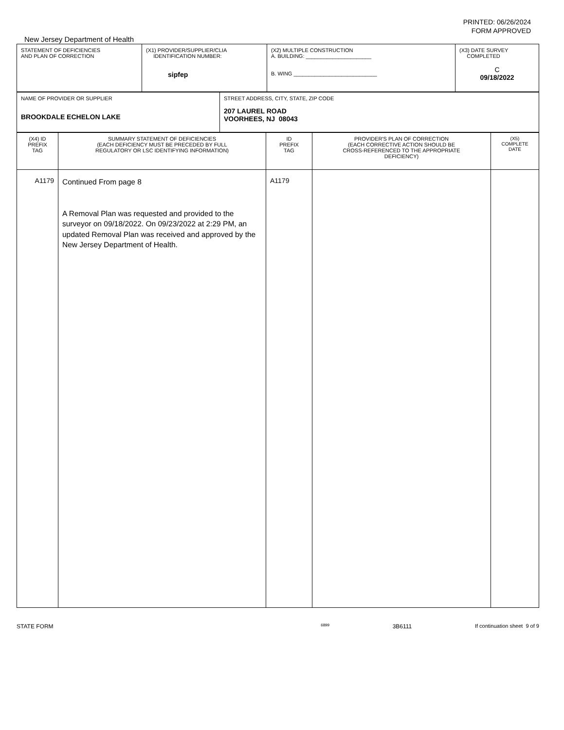PRINTED: 06/26/2024
FORM APPROVED
New Jersey Department of Health
| STATEMENT OF DEFICIENCIES AND PLAN OF CORRECTION | (X1) PROVIDER/SUPPLIER/CLIA IDENTIFICATION NUMBER: sipfep | (X2) MULTIPLE CONSTRUCTION A. BUILDING: ______________________ B. WING ____________________________ | (X3) DATE SURVEY COMPLETED C 09/18/2022 |
| NAME OF PROVIDER OR SUPPLIER BROOKDALE ECHELON LAKE | STREET ADDRESS, CITY, STATE, ZIP CODE 207 LAUREL ROAD VOORHEES, NJ 08043 |
| (X4) ID PREFIX TAG | SUMMARY STATEMENT OF DEFICIENCIES (EACH DEFICIENCY MUST BE PRECEDED BY FULL REGULATORY OR LSC IDENTIFYING INFORMATION) | ID PREFIX TAG | PROVIDER'S PLAN OF CORRECTION (EACH CORRECTIVE ACTION SHOULD BE CROSS-REFERENCED TO THE APPROPRIATE DEFICIENCY) | (X5) COMPLETE DATE |
| A1179 | Continued From page 8 A Removal Plan was requested and provided to the surveyor on 09/18/2022. On 09/23/2022 at 2:29 PM, an updated Removal Plan was received and approved by the New Jersey Department of Health. | A1179 | | |
STATE FORM 6899 3B6111 If continuation sheet 9 of 9